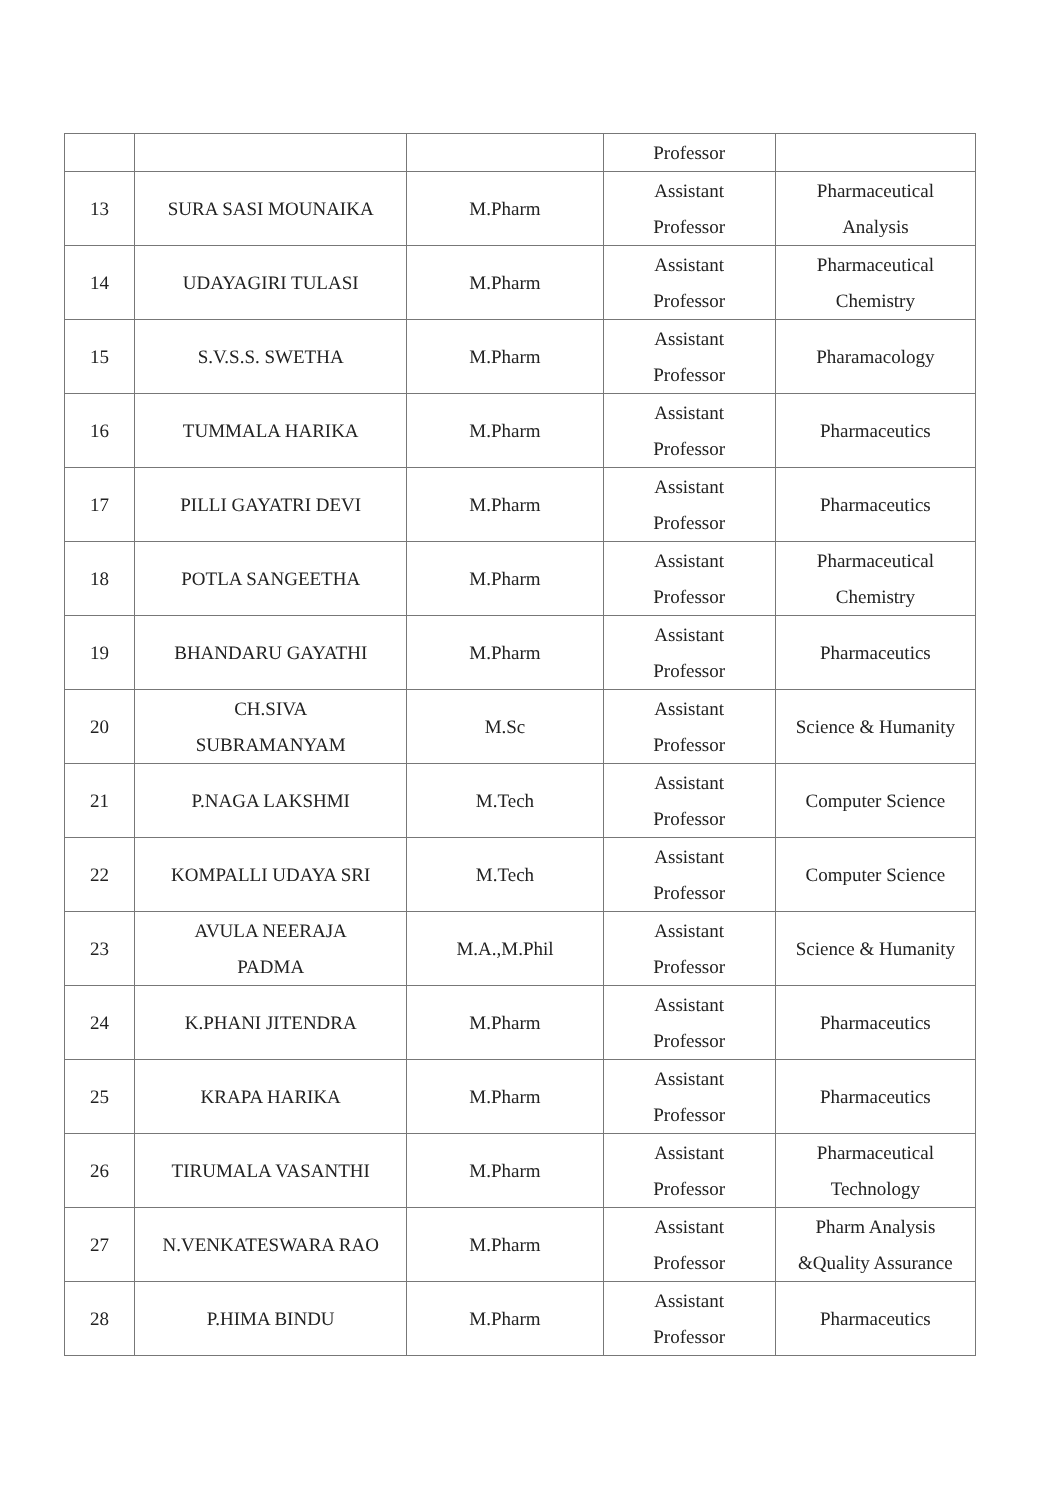| | | | Professor | |
| 13 | SURA SASI MOUNAIKA | M.Pharm | Assistant Professor | Pharmaceutical Analysis |
| 14 | UDAYAGIRI TULASI | M.Pharm | Assistant Professor | Pharmaceutical Chemistry |
| 15 | S.V.S.S. SWETHA | M.Pharm | Assistant Professor | Pharamacology |
| 16 | TUMMALA HARIKA | M.Pharm | Assistant Professor | Pharmaceutics |
| 17 | PILLI GAYATRI DEVI | M.Pharm | Assistant Professor | Pharmaceutics |
| 18 | POTLA SANGEETHA | M.Pharm | Assistant Professor | Pharmaceutical Chemistry |
| 19 | BHANDARU GAYATHI | M.Pharm | Assistant Professor | Pharmaceutics |
| 20 | CH.SIVA SUBRAMANYAM | M.Sc | Assistant Professor | Science & Humanity |
| 21 | P.NAGA LAKSHMI | M.Tech | Assistant Professor | Computer Science |
| 22 | KOMPALLI UDAYA SRI | M.Tech | Assistant Professor | Computer Science |
| 23 | AVULA NEERAJA PADMA | M.A.,M.Phil | Assistant Professor | Science & Humanity |
| 24 | K.PHANI JITENDRA | M.Pharm | Assistant Professor | Pharmaceutics |
| 25 | KRAPA HARIKA | M.Pharm | Assistant Professor | Pharmaceutics |
| 26 | TIRUMALA VASANTHI | M.Pharm | Assistant Professor | Pharmaceutical Technology |
| 27 | N.VENKATESWARA RAO | M.Pharm | Assistant Professor | Pharm Analysis &Quality Assurance |
| 28 | P.HIMA BINDU | M.Pharm | Assistant Professor | Pharmaceutics |